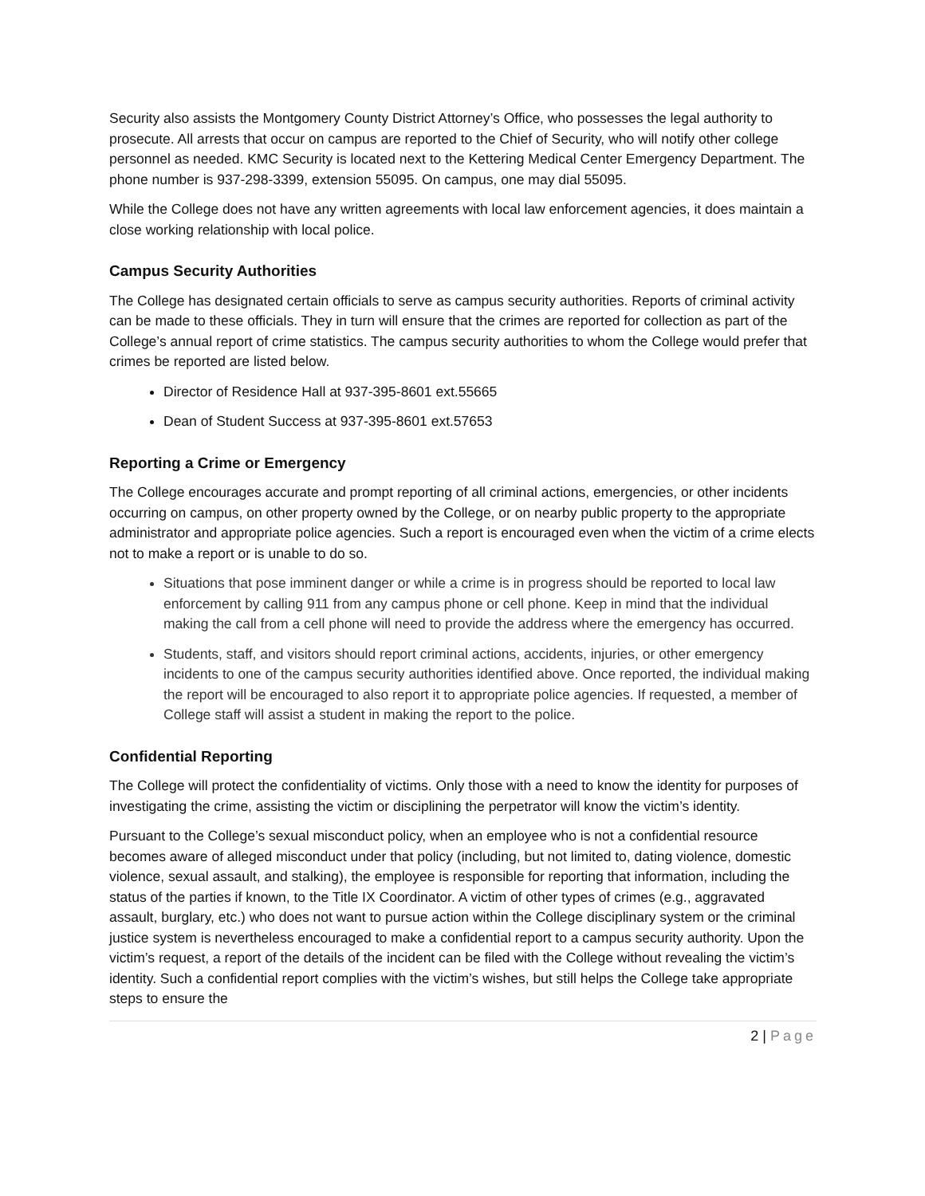Security also assists the Montgomery County District Attorney’s Office, who possesses the legal authority to prosecute. All arrests that occur on campus are reported to the Chief of Security, who will notify other college personnel as needed. KMC Security is located next to the Kettering Medical Center Emergency Department. The phone number is 937-298-3399, extension 55095. On campus, one may dial 55095.
While the College does not have any written agreements with local law enforcement agencies, it does maintain a close working relationship with local police.
Campus Security Authorities
The College has designated certain officials to serve as campus security authorities. Reports of criminal activity can be made to these officials. They in turn will ensure that the crimes are reported for collection as part of the College’s annual report of crime statistics. The campus security authorities to whom the College would prefer that crimes be reported are listed below.
Director of Residence Hall at 937-395-8601 ext.55665
Dean of Student Success at 937-395-8601 ext.57653
Reporting a Crime or Emergency
The College encourages accurate and prompt reporting of all criminal actions, emergencies, or other incidents occurring on campus, on other property owned by the College, or on nearby public property to the appropriate administrator and appropriate police agencies. Such a report is encouraged even when the victim of a crime elects not to make a report or is unable to do so.
Situations that pose imminent danger or while a crime is in progress should be reported to local law enforcement by calling 911 from any campus phone or cell phone. Keep in mind that the individual making the call from a cell phone will need to provide the address where the emergency has occurred.
Students, staff, and visitors should report criminal actions, accidents, injuries, or other emergency incidents to one of the campus security authorities identified above. Once reported, the individual making the report will be encouraged to also report it to appropriate police agencies. If requested, a member of College staff will assist a student in making the report to the police.
Confidential Reporting
The College will protect the confidentiality of victims. Only those with a need to know the identity for purposes of investigating the crime, assisting the victim or disciplining the perpetrator will know the victim’s identity.
Pursuant to the College’s sexual misconduct policy, when an employee who is not a confidential resource becomes aware of alleged misconduct under that policy (including, but not limited to, dating violence, domestic violence, sexual assault, and stalking), the employee is responsible for reporting that information, including the status of the parties if known, to the Title IX Coordinator. A victim of other types of crimes (e.g., aggravated assault, burglary, etc.) who does not want to pursue action within the College disciplinary system or the criminal justice system is nevertheless encouraged to make a confidential report to a campus security authority. Upon the victim’s request, a report of the details of the incident can be filed with the College without revealing the victim’s identity. Such a confidential report complies with the victim’s wishes, but still helps the College take appropriate steps to ensure the
2 | Page